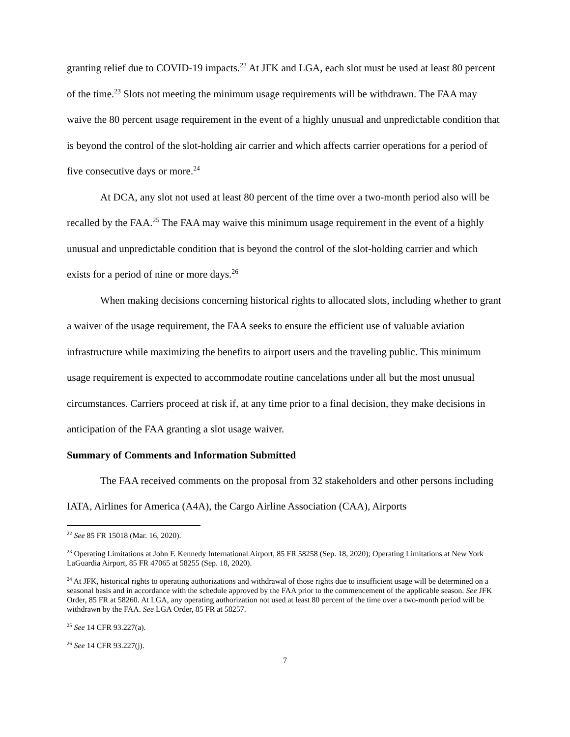granting relief due to COVID-19 impacts.<sup>22</sup> At JFK and LGA, each slot must be used at least 80 percent of the time.<sup>23</sup> Slots not meeting the minimum usage requirements will be withdrawn. The FAA may waive the 80 percent usage requirement in the event of a highly unusual and unpredictable condition that is beyond the control of the slot-holding air carrier and which affects carrier operations for a period of five consecutive days or more.<sup>24</sup>
At DCA, any slot not used at least 80 percent of the time over a two-month period also will be recalled by the FAA.<sup>25</sup> The FAA may waive this minimum usage requirement in the event of a highly unusual and unpredictable condition that is beyond the control of the slot-holding carrier and which exists for a period of nine or more days.<sup>26</sup>
When making decisions concerning historical rights to allocated slots, including whether to grant a waiver of the usage requirement, the FAA seeks to ensure the efficient use of valuable aviation infrastructure while maximizing the benefits to airport users and the traveling public. This minimum usage requirement is expected to accommodate routine cancelations under all but the most unusual circumstances. Carriers proceed at risk if, at any time prior to a final decision, they make decisions in anticipation of the FAA granting a slot usage waiver.
Summary of Comments and Information Submitted
The FAA received comments on the proposal from 32 stakeholders and other persons including IATA, Airlines for America (A4A), the Cargo Airline Association (CAA), Airports
<sup>22</sup> See 85 FR 15018 (Mar. 16, 2020).
<sup>23</sup> Operating Limitations at John F. Kennedy International Airport, 85 FR 58258 (Sep. 18, 2020); Operating Limitations at New York LaGuardia Airport, 85 FR 47065 at 58255 (Sep. 18, 2020).
<sup>24</sup> At JFK, historical rights to operating authorizations and withdrawal of those rights due to insufficient usage will be determined on a seasonal basis and in accordance with the schedule approved by the FAA prior to the commencement of the applicable season. See JFK Order, 85 FR at 58260. At LGA, any operating authorization not used at least 80 percent of the time over a two-month period will be withdrawn by the FAA. See LGA Order, 85 FR at 58257.
<sup>25</sup> See 14 CFR 93.227(a).
<sup>26</sup> See 14 CFR 93.227(j).
7